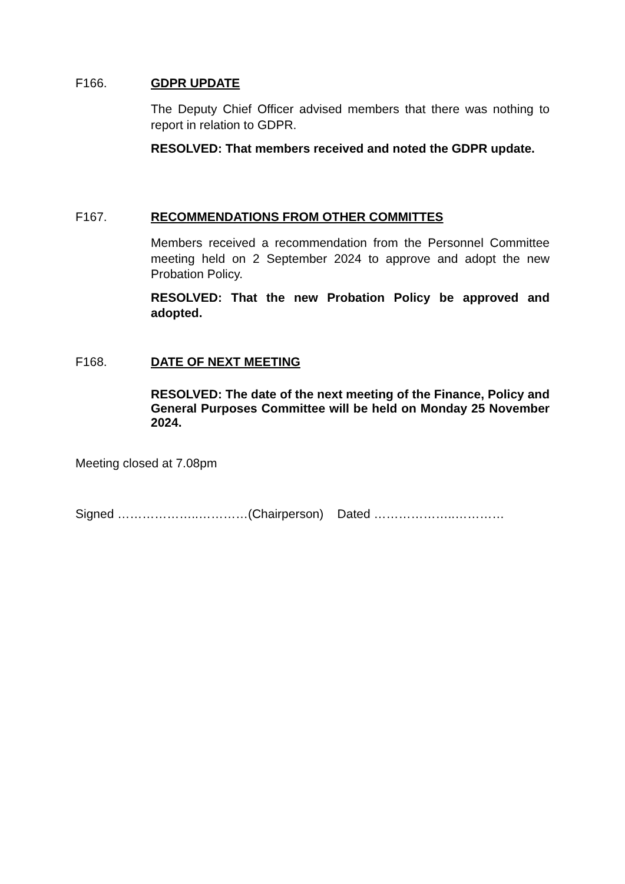F166. GDPR UPDATE
The Deputy Chief Officer advised members that there was nothing to report in relation to GDPR.
RESOLVED: That members received and noted the GDPR update.
F167. RECOMMENDATIONS FROM OTHER COMMITTES
Members received a recommendation from the Personnel Committee meeting held on 2 September 2024 to approve and adopt the new Probation Policy.
RESOLVED: That the new Probation Policy be approved and adopted.
F168. DATE OF NEXT MEETING
RESOLVED: The date of the next meeting of the Finance, Policy and General Purposes Committee will be held on Monday 25 November 2024.
Meeting closed at 7.08pm
Signed ………………..…………(Chairperson) Dated ………………..…………